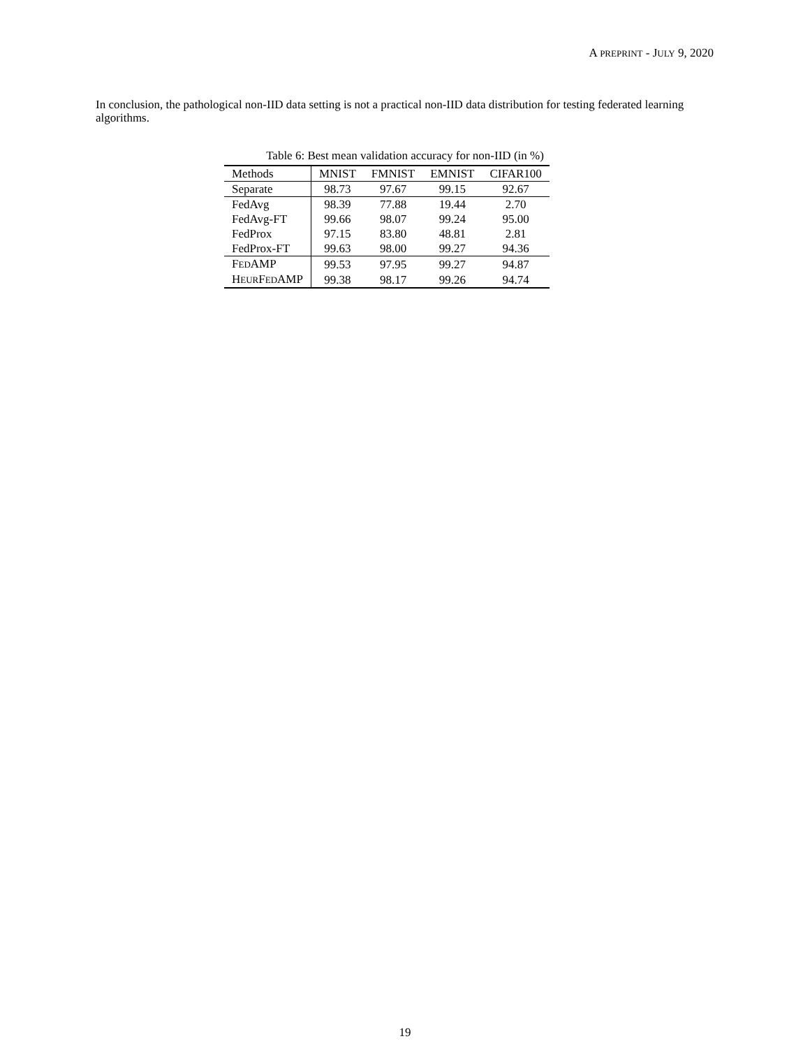A PREPRINT - JULY 9, 2020
In conclusion, the pathological non-IID data setting is not a practical non-IID data distribution for testing federated learning algorithms.
Table 6: Best mean validation accuracy for non-IID (in %)
| Methods | MNIST | FMNIST | EMNIST | CIFAR100 |
| --- | --- | --- | --- | --- |
| Separate | 98.73 | 97.67 | 99.15 | 92.67 |
| FedAvg | 98.39 | 77.88 | 19.44 | 2.70 |
| FedAvg-FT | 99.66 | 98.07 | 99.24 | 95.00 |
| FedProx | 97.15 | 83.80 | 48.81 | 2.81 |
| FedProx-FT | 99.63 | 98.00 | 99.27 | 94.36 |
| F ED AMP | 99.53 | 97.95 | 99.27 | 94.87 |
| H EUR F ED AMP | 99.38 | 98.17 | 99.26 | 94.74 |
19